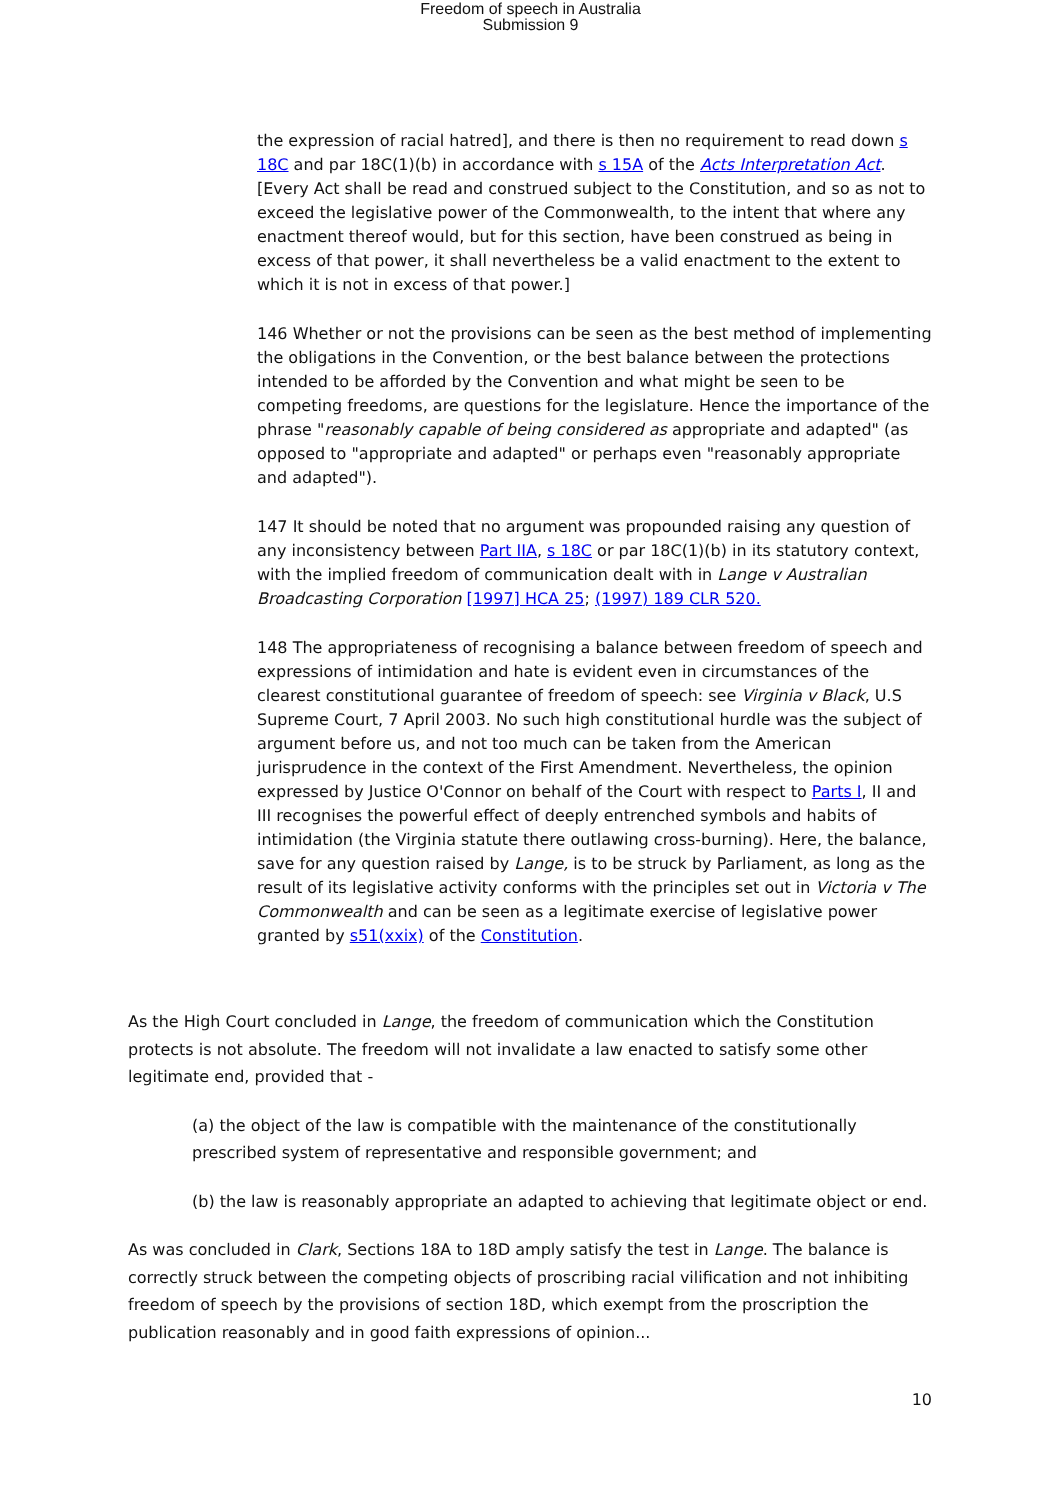Freedom of speech in Australia
Submission 9
the expression of racial hatred], and there is then no requirement to read down s 18C and par 18C(1)(b) in accordance with s 15A of the Acts Interpretation Act. [Every Act shall be read and construed subject to the Constitution, and so as not to exceed the legislative power of the Commonwealth, to the intent that where any enactment thereof would, but for this section, have been construed as being in excess of that power, it shall nevertheless be a valid enactment to the extent to which it is not in excess of that power.]
146 Whether or not the provisions can be seen as the best method of implementing the obligations in the Convention, or the best balance between the protections intended to be afforded by the Convention and what might be seen to be competing freedoms, are questions for the legislature. Hence the importance of the phrase "reasonably capable of being considered as appropriate and adapted" (as opposed to "appropriate and adapted" or perhaps even "reasonably appropriate and adapted").
147 It should be noted that no argument was propounded raising any question of any inconsistency between Part IIA, s 18C or par 18C(1)(b) in its statutory context, with the implied freedom of communication dealt with in Lange v Australian Broadcasting Corporation [1997] HCA 25; (1997) 189 CLR 520.
148 The appropriateness of recognising a balance between freedom of speech and expressions of intimidation and hate is evident even in circumstances of the clearest constitutional guarantee of freedom of speech: see Virginia v Black, U.S Supreme Court, 7 April 2003. No such high constitutional hurdle was the subject of argument before us, and not too much can be taken from the American jurisprudence in the context of the First Amendment. Nevertheless, the opinion expressed by Justice O'Connor on behalf of the Court with respect to Parts I, II and III recognises the powerful effect of deeply entrenched symbols and habits of intimidation (the Virginia statute there outlawing cross-burning). Here, the balance, save for any question raised by Lange, is to be struck by Parliament, as long as the result of its legislative activity conforms with the principles set out in Victoria v The Commonwealth and can be seen as a legitimate exercise of legislative power granted by s51(xxix) of the Constitution.
As the High Court concluded in Lange, the freedom of communication which the Constitution protects is not absolute. The freedom will not invalidate a law enacted to satisfy some other legitimate end, provided that -
(a) the object of the law is compatible with the maintenance of the constitutionally prescribed system of representative and responsible government; and
(b) the law is reasonably appropriate an adapted to achieving that legitimate object or end.
As was concluded in Clark, Sections 18A to 18D amply satisfy the test in Lange. The balance is correctly struck between the competing objects of proscribing racial vilification and not inhibiting freedom of speech by the provisions of section 18D, which exempt from the proscription the publication reasonably and in good faith expressions of opinion...
10